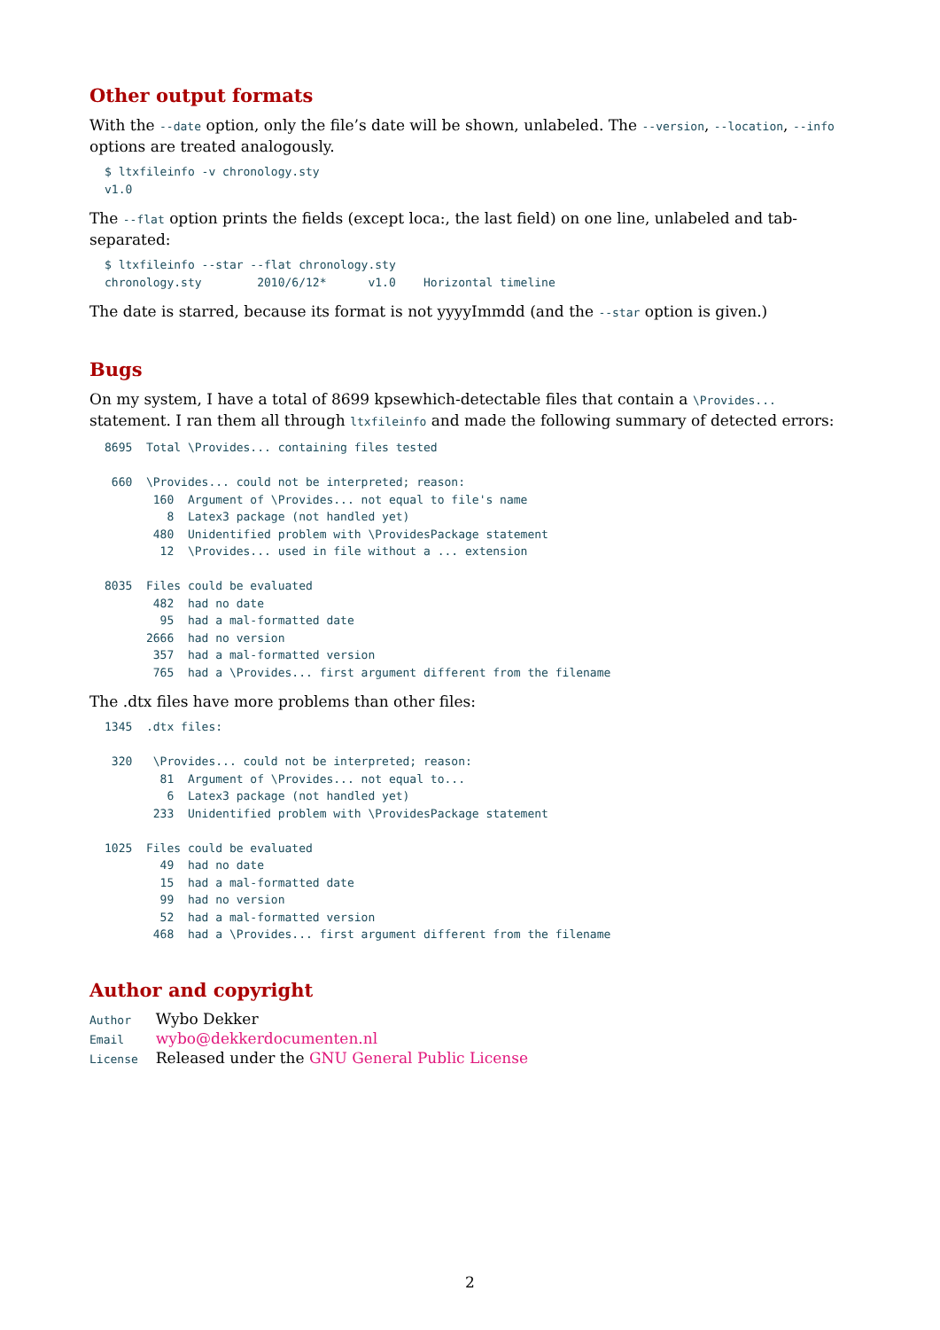Other output formats
With the --date option, only the file’s date will be shown, unlabeled. The --version, --location, --info options are treated analogously.
$ ltxfileinfo -v chronology.sty
v1.0
The --flat option prints the fields (except loca:, the last field) on one line, unlabeled and tab-separated:
$ ltxfileinfo --star --flat chronology.sty
chronology.sty        2010/6/12*      v1.0    Horizontal timeline
The date is starred, because its format is not yyyyImmdd (and the --star option is given.)
Bugs
On my system, I have a total of 8699 kpsewhich-detectable files that contain a \Provides... statement. I ran them all through ltxfileinfo and made the following summary of detected errors:
8695  Total \Provides... containing files tested

 660  \Provides... could not be interpreted; reason:
       160  Argument of \Provides... not equal to file's name
         8  Latex3 package (not handled yet)
       480  Unidentified problem with \ProvidesPackage statement
        12  \Provides... used in file without a ... extension

8035  Files could be evaluated
       482  had no date
        95  had a mal-formatted date
      2666  had no version
       357  had a mal-formatted version
       765  had a \Provides... first argument different from the filename
The .dtx files have more problems than other files:
1345  .dtx files:

 320   \Provides... could not be interpreted; reason:
        81  Argument of \Provides... not equal to...
         6  Latex3 package (not handled yet)
       233  Unidentified problem with \ProvidesPackage statement

1025  Files could be evaluated
        49  had no date
        15  had a mal-formatted date
        99  had no version
        52  had a mal-formatted version
       468  had a \Provides... first argument different from the filename
Author and copyright
| Author | Wybo Dekker |
| Email | wybo@dekkerdocumenten.nl |
| License | Released under the GNU General Public License |
2